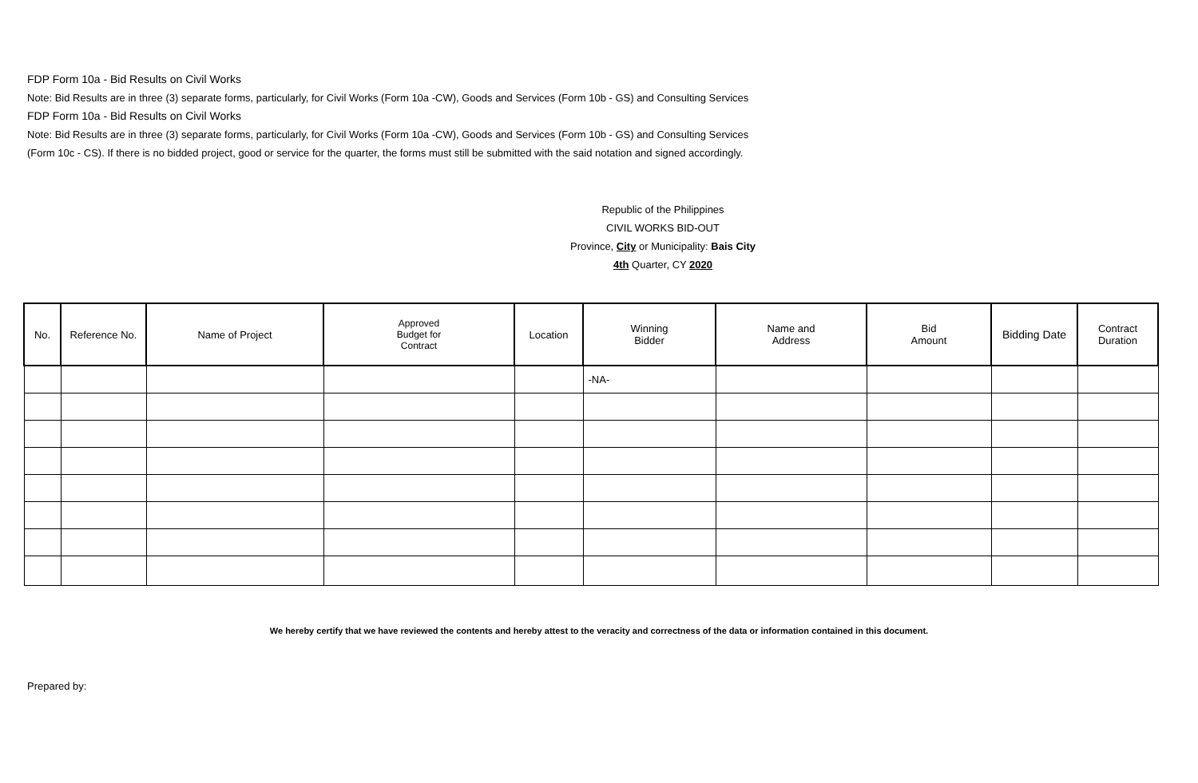FDP Form 10a - Bid Results on Civil Works
Note: Bid Results are in three (3) separate forms, particularly, for Civil Works (Form 10a -CW), Goods and Services (Form 10b - GS) and Consulting Services
FDP Form 10a - Bid Results on Civil Works
Note: Bid Results are in three (3) separate forms, particularly, for Civil Works (Form 10a -CW), Goods and Services (Form 10b - GS) and Consulting Services
(Form 10c - CS). If there is no bidded project, good or service for the quarter, the forms must still be submitted with the said notation and signed accordingly.
Republic of the Philippines
CIVIL WORKS BID-OUT
Province, City or Municipality: Bais City
4th Quarter, CY 2020
| No. | Reference No. | Name of Project | Approved Budget for Contract | Location | Winning Bidder | Name and Address | Bid Amount | Bidding Date | Contract Duration |
| --- | --- | --- | --- | --- | --- | --- | --- | --- | --- |
| | | | | | -NA- | | | | |
We hereby certify that we have reviewed the contents and hereby attest to the veracity and correctness of the data or information contained in this document.
Prepared by: